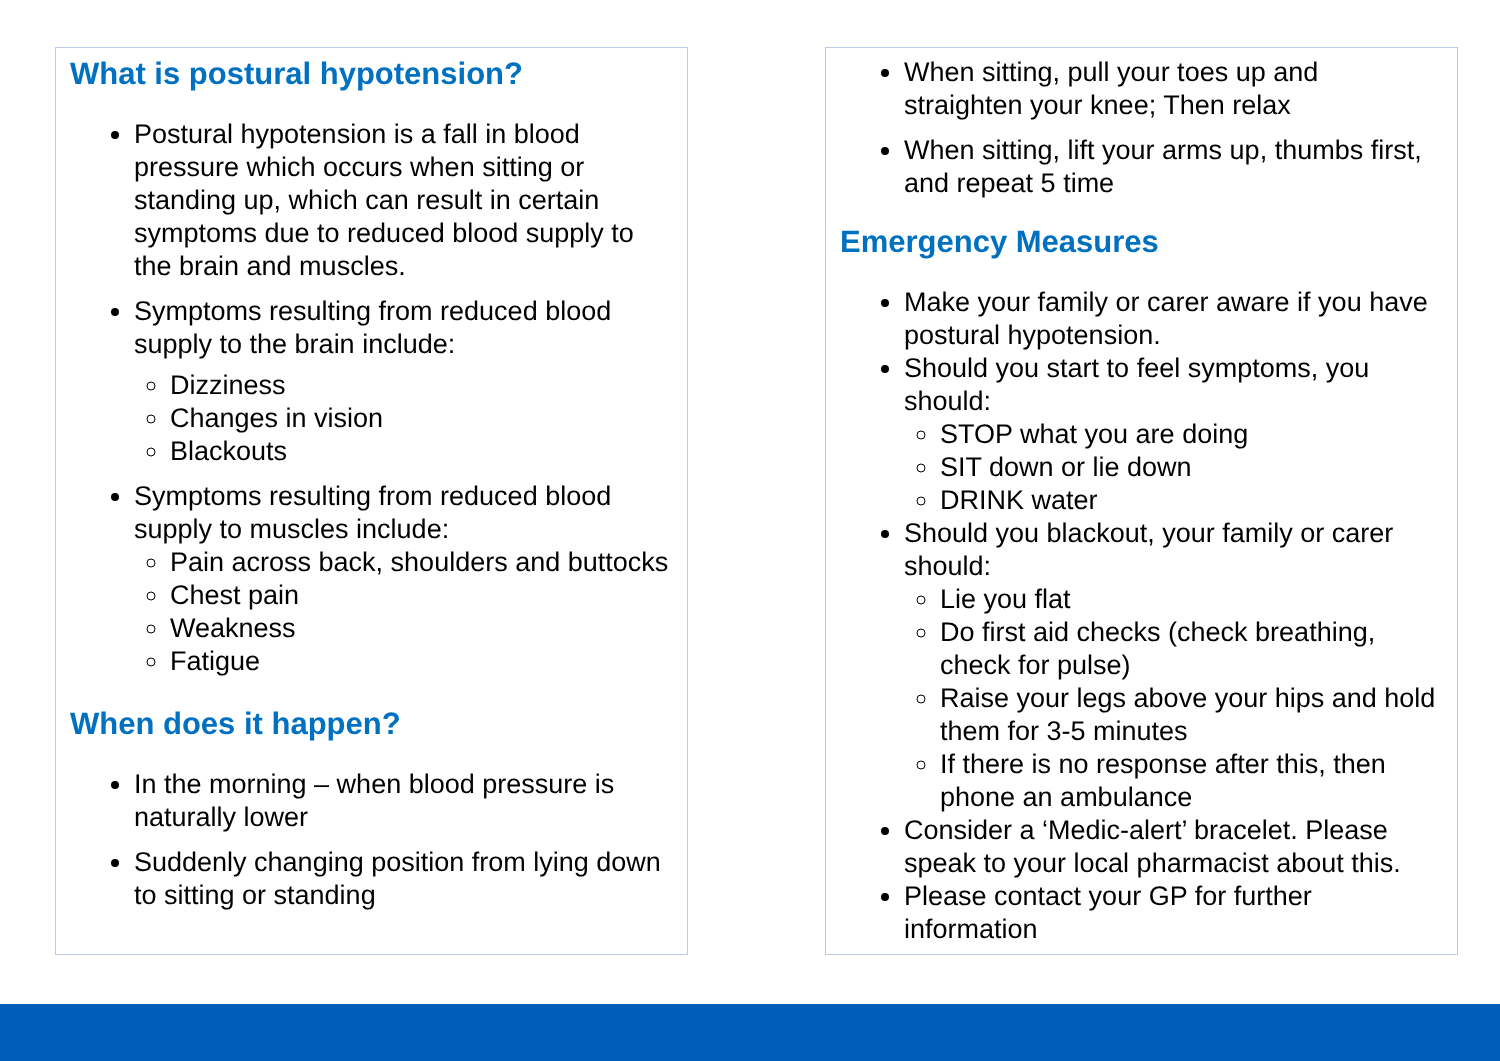What is postural hypotension?
Postural hypotension is a fall in blood pressure which occurs when sitting or standing up, which can result in certain symptoms due to reduced blood supply to the brain and muscles.
Symptoms resulting from reduced blood supply to the brain include:
Dizziness
Changes in vision
Blackouts
Symptoms resulting from reduced blood supply to muscles include:
Pain across back, shoulders and buttocks
Chest pain
Weakness
Fatigue
When does it happen?
In the morning – when blood pressure is naturally lower
Suddenly changing position from lying down to sitting or standing
When sitting, pull your toes up and straighten your knee; Then relax
When sitting, lift your arms up, thumbs first, and repeat 5 time
Emergency Measures
Make your family or carer aware if you have postural hypotension.
Should you start to feel symptoms, you should:
STOP what you are doing
SIT down or lie down
DRINK water
Should you blackout, your family or carer should:
Lie you flat
Do first aid checks (check breathing, check for pulse)
Raise your legs above your hips and hold them for 3-5 minutes
If there is no response after this, then phone an ambulance
Consider a ‘Medic-alert’ bracelet. Please speak to your local pharmacist about this.
Please contact your GP for further information